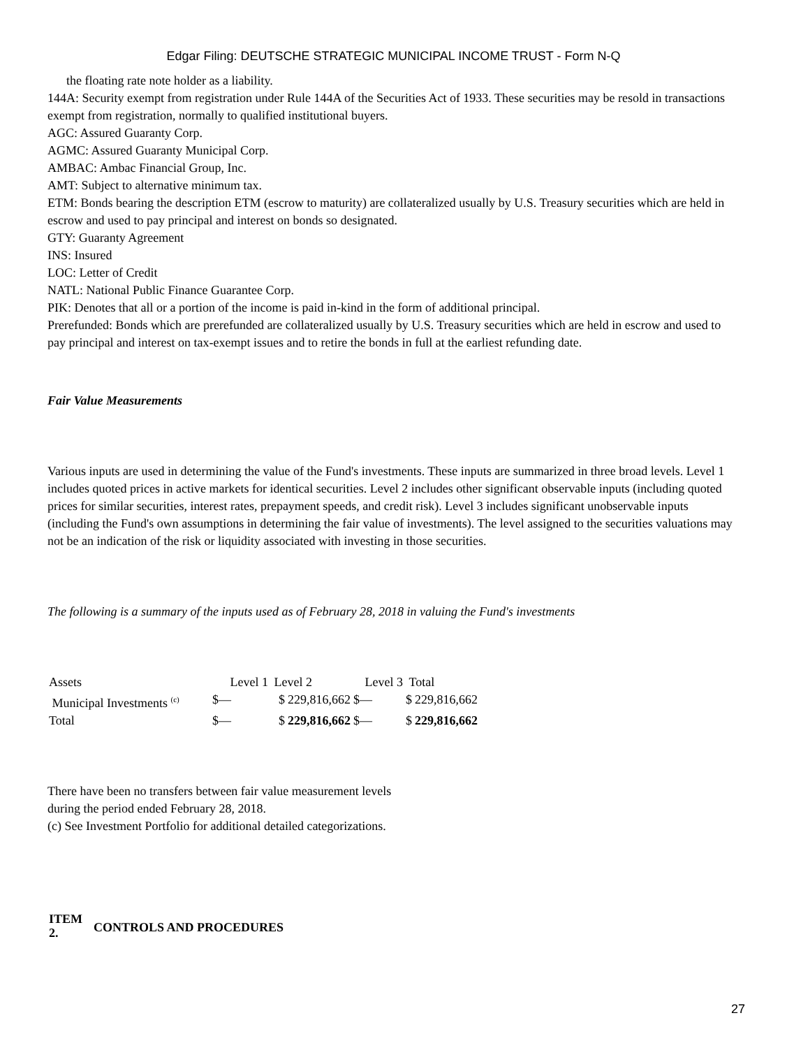Edgar Filing: DEUTSCHE STRATEGIC MUNICIPAL INCOME TRUST - Form N-Q
the floating rate note holder as a liability.
144A: Security exempt from registration under Rule 144A of the Securities Act of 1933. These securities may be resold in transactions exempt from registration, normally to qualified institutional buyers.
AGC: Assured Guaranty Corp.
AGMC: Assured Guaranty Municipal Corp.
AMBAC: Ambac Financial Group, Inc.
AMT: Subject to alternative minimum tax.
ETM: Bonds bearing the description ETM (escrow to maturity) are collateralized usually by U.S. Treasury securities which are held in escrow and used to pay principal and interest on bonds so designated.
GTY: Guaranty Agreement
INS: Insured
LOC: Letter of Credit
NATL: National Public Finance Guarantee Corp.
PIK: Denotes that all or a portion of the income is paid in-kind in the form of additional principal.
Prerefunded: Bonds which are prerefunded are collateralized usually by U.S. Treasury securities which are held in escrow and used to pay principal and interest on tax-exempt issues and to retire the bonds in full at the earliest refunding date.
Fair Value Measurements
Various inputs are used in determining the value of the Fund's investments. These inputs are summarized in three broad levels. Level 1 includes quoted prices in active markets for identical securities. Level 2 includes other significant observable inputs (including quoted prices for similar securities, interest rates, prepayment speeds, and credit risk). Level 3 includes significant unobservable inputs (including the Fund's own assumptions in determining the fair value of investments). The level assigned to the securities valuations may not be an indication of the risk or liquidity associated with investing in those securities.
The following is a summary of the inputs used as of February 28, 2018 in valuing the Fund's investments
| Assets | Level 1 | Level 2 | | Level 3 | | Total | |
| Municipal Investments <sup>(c)</sup> | $— | $ | 229,816,662 | $— | | $ | 229,816,662 |
| Total | $— | $ | 229,816,662 | $— | | $ | 229,816,662 |
There have been no transfers between fair value measurement levels
during the period ended February 28, 2018.
(c) See Investment Portfolio for additional detailed categorizations.
| ITEM 2. | CONTROLS AND PROCEDURES |
27